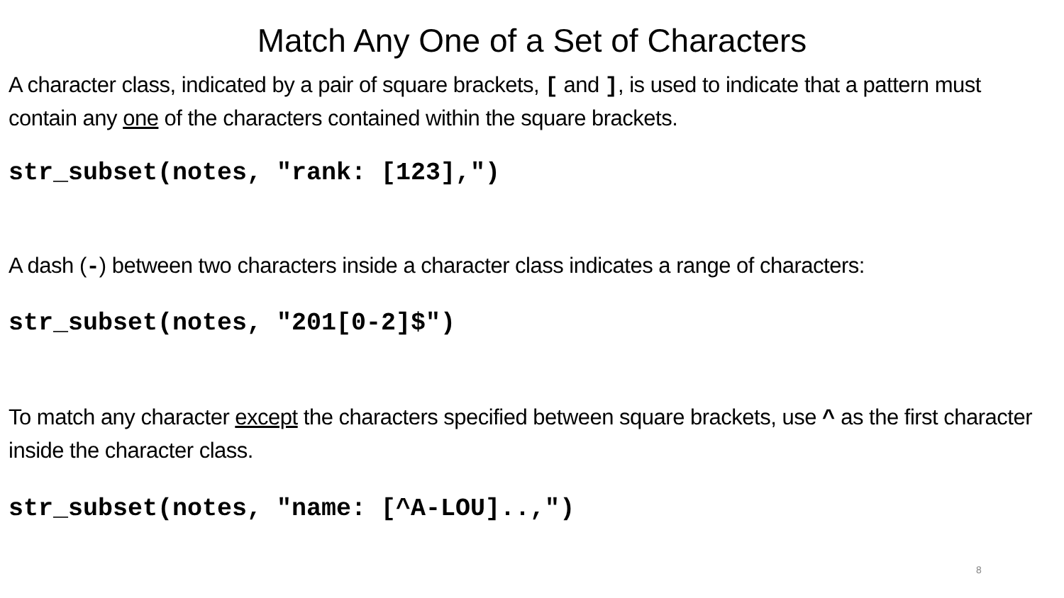Match Any One of a Set of Characters
A character class, indicated by a pair of square brackets, [ and ], is used to indicate that a pattern must contain any one of the characters contained within the square brackets.
str_subset(notes, "rank: [123],")
A dash (-) between two characters inside a character class indicates a range of characters:
str_subset(notes, "201[0-2]$")
To match any character except the characters specified between square brackets, use ^ as the first character inside the character class.
str_subset(notes, "name: [^A-LOU]..,")
8